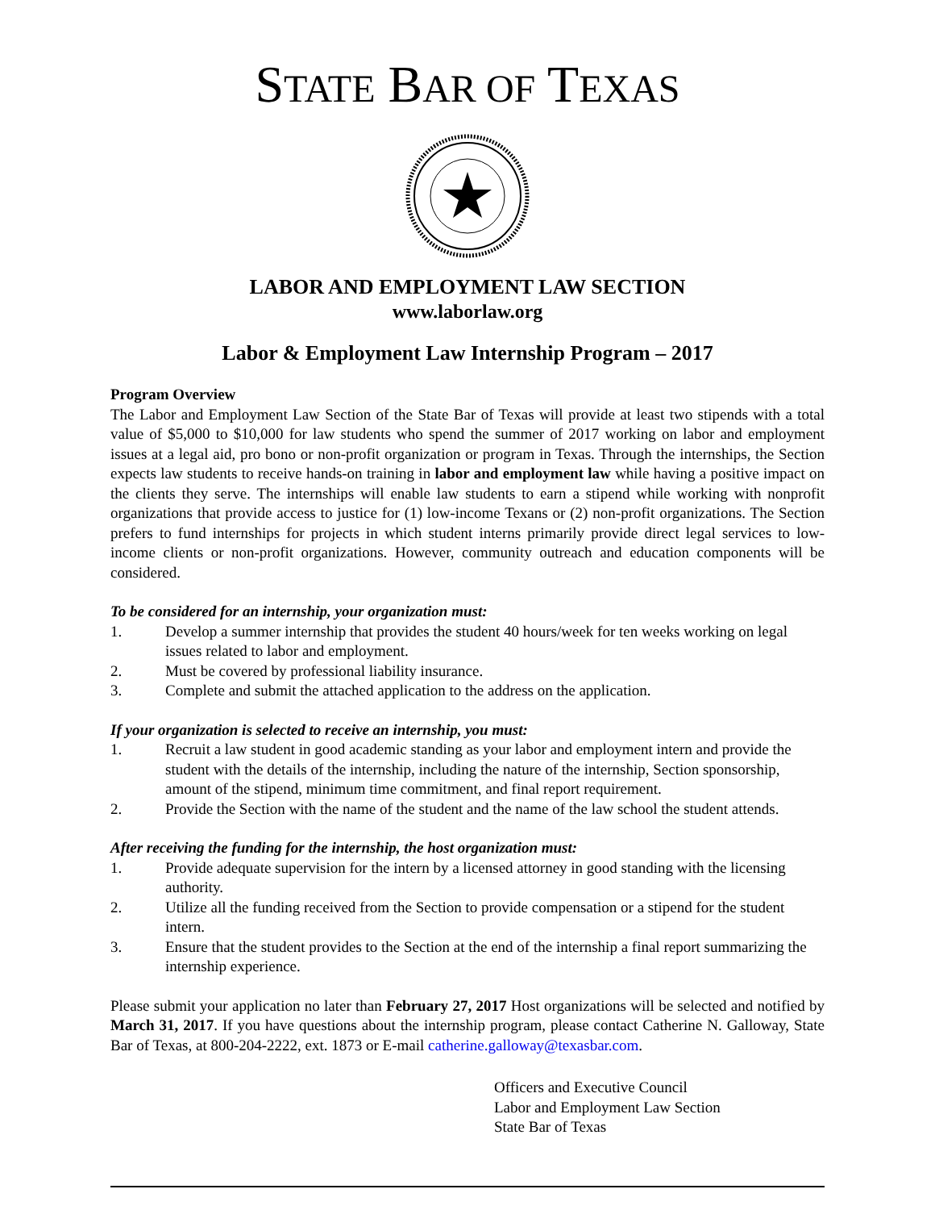STATE BAR OF TEXAS
LABOR AND EMPLOYMENT LAW SECTION
www.laborlaw.org
Labor & Employment Law Internship Program – 2017
Program Overview
The Labor and Employment Law Section of the State Bar of Texas will provide at least two stipends with a total value of $5,000 to $10,000 for law students who spend the summer of 2017 working on labor and employment issues at a legal aid, pro bono or non-profit organization or program in Texas. Through the internships, the Section expects law students to receive hands-on training in labor and employment law while having a positive impact on the clients they serve. The internships will enable law students to earn a stipend while working with nonprofit organizations that provide access to justice for (1) low-income Texans or (2) non-profit organizations. The Section prefers to fund internships for projects in which student interns primarily provide direct legal services to low-income clients or non-profit organizations. However, community outreach and education components will be considered.
To be considered for an internship, your organization must:
1. Develop a summer internship that provides the student 40 hours/week for ten weeks working on legal issues related to labor and employment.
2. Must be covered by professional liability insurance.
3. Complete and submit the attached application to the address on the application.
If your organization is selected to receive an internship, you must:
1. Recruit a law student in good academic standing as your labor and employment intern and provide the student with the details of the internship, including the nature of the internship, Section sponsorship, amount of the stipend, minimum time commitment, and final report requirement.
2. Provide the Section with the name of the student and the name of the law school the student attends.
After receiving the funding for the internship, the host organization must:
1. Provide adequate supervision for the intern by a licensed attorney in good standing with the licensing authority.
2. Utilize all the funding received from the Section to provide compensation or a stipend for the student intern.
3. Ensure that the student provides to the Section at the end of the internship a final report summarizing the internship experience.
Please submit your application no later than February 27, 2017 Host organizations will be selected and notified by March 31, 2017. If you have questions about the internship program, please contact Catherine N. Galloway, State Bar of Texas, at 800-204-2222, ext. 1873 or E-mail catherine.galloway@texasbar.com.
Officers and Executive Council
Labor and Employment Law Section
State Bar of Texas